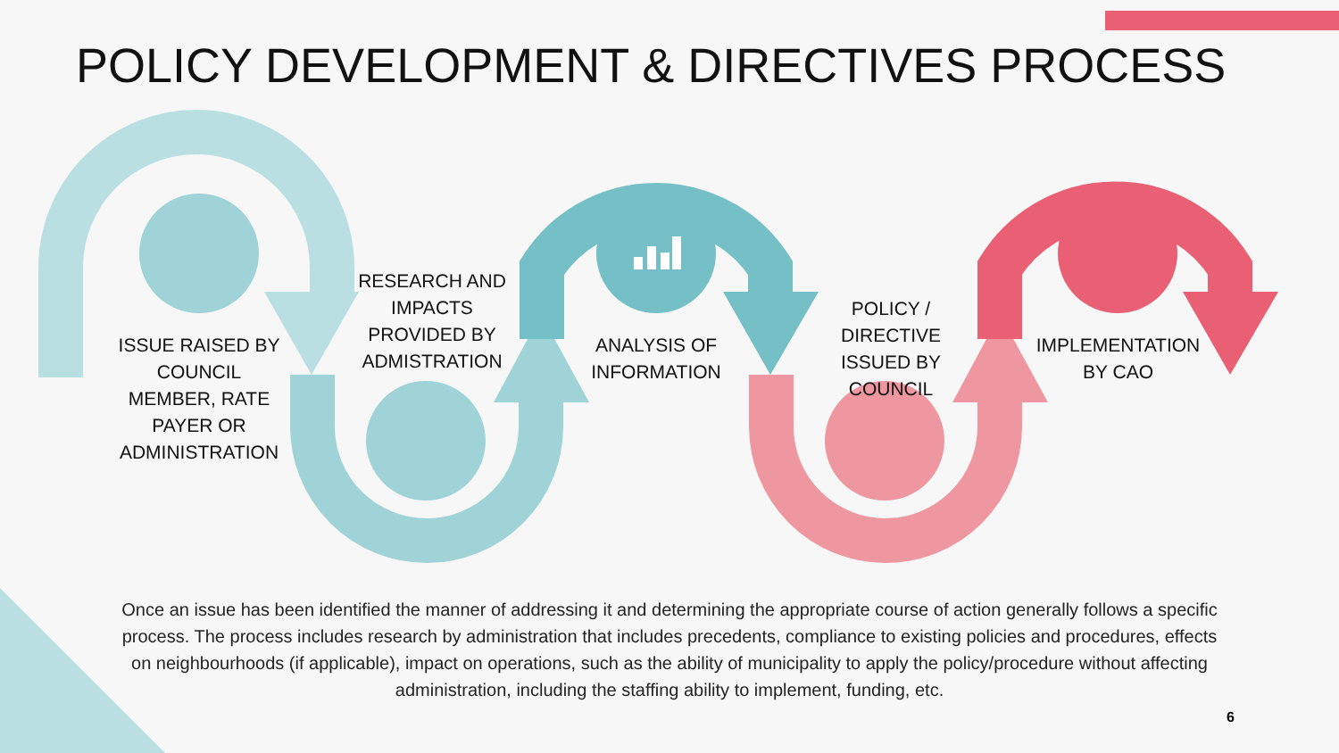POLICY DEVELOPMENT & DIRECTIVES PROCESS
ISSUE RAISED BY COUNCIL MEMBER, RATE PAYER OR ADMINISTRATION
RESEARCH AND IMPACTS PROVIDED BY ADMISTRATION
ANALYSIS OF INFORMATION
POLICY / DIRECTIVE ISSUED BY COUNCIL
IMPLEMENTATION BY CAO
Once an issue has been identified the manner of addressing it and determining the appropriate course of action generally follows a specific process. The process includes research by administration that includes precedents, compliance to existing policies and procedures, effects on neighbourhoods (if applicable), impact on operations, such as the ability of municipality to apply the policy/procedure without affecting administration, including the staffing ability to implement, funding, etc.
6